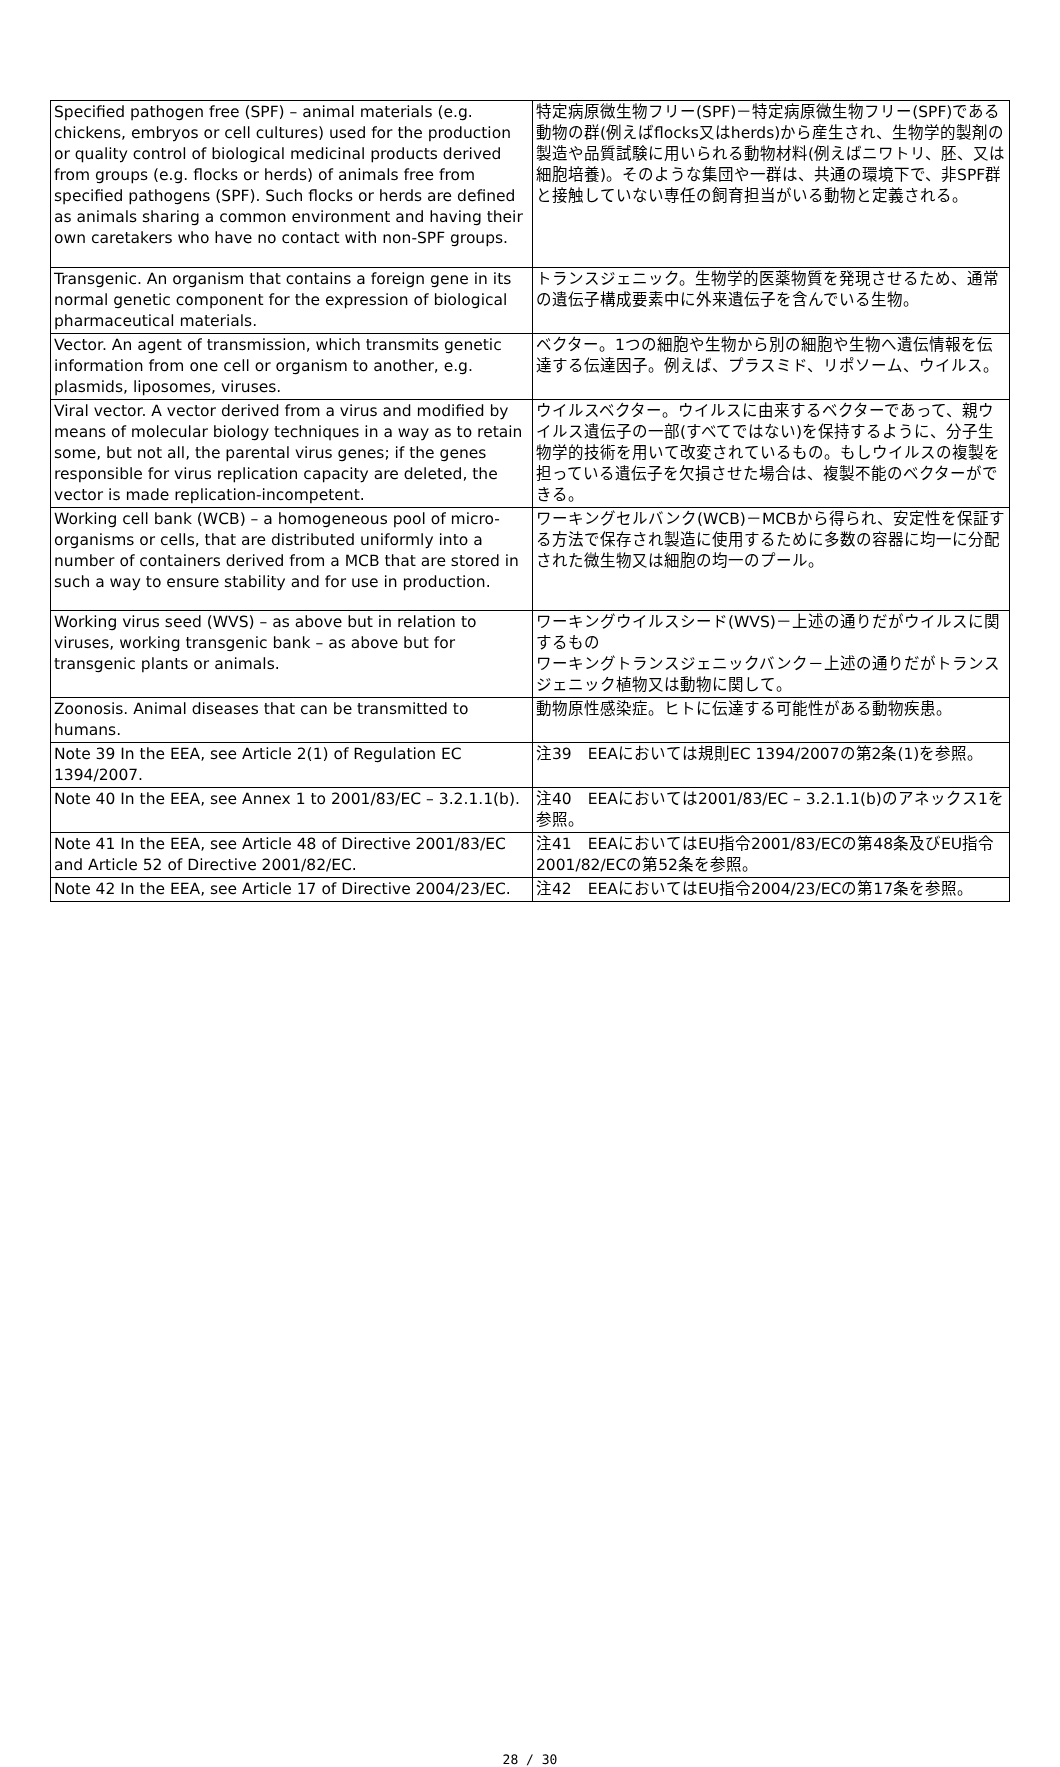| Specified pathogen free (SPF) – animal materials (e.g. chickens, embryos or cell cultures) used for the production or quality control of biological medicinal products derived from groups (e.g. flocks or herds) of animals free from specified pathogens (SPF). Such flocks or herds are defined as animals sharing a common environment and having their own caretakers who have no contact with non-SPF groups. | 特定病原微生物フリー(SPF)－特定病原微生物フリー(SPF)である動物の群(例えばflocks又はherds)から産生され、生物学的製剤の製造や品質試験に用いられる動物材料(例えばニワトリ、胚、又は細胞培養)。そのような集団や一群は、共通の環境下で、非SPF群と接触していない専任の飼育担当がいる動物と定義される。 |
| Transgenic. An organism that contains a foreign gene in its normal genetic component for the expression of biological pharmaceutical materials. | トランスジェニック。生物学的医薬物質を発現させるため、通常の遺伝子構成要素中に外来遺伝子を含んでいる生物。 |
| Vector. An agent of transmission, which transmits genetic information from one cell or organism to another, e.g. plasmids, liposomes, viruses. | ベクター。1つの細胞や生物から別の細胞や生物へ遺伝情報を伝達する伝達因子。例えば、プラスミド、リポソーム、ウイルス。 |
| Viral vector. A vector derived from a virus and modified by means of molecular biology techniques in a way as to retain some, but not all, the parental virus genes; if the genes responsible for virus replication capacity are deleted, the vector is made replication-incompetent. | ウイルスベクター。ウイルスに由来するベクターであって、親ウイルス遺伝子の一部(すべてではない)を保持するように、分子生物学的技術を用いて改変されているもの。もしウイルスの複製を担っている遺伝子を欠損させた場合は、複製不能のベクターができる。 |
| Working cell bank (WCB) – a homogeneous pool of micro-organisms or cells, that are distributed uniformly into a number of containers derived from a MCB that are stored in such a way to ensure stability and for use in production. | ワーキングセルバンク(WCB)－MCBから得られ、安定性を保証する方法で保存され製造に使用するために多数の容器に均一に分配された微生物又は細胞の均一のプール。 |
| Working virus seed (WVS) – as above but in relation to viruses, working transgenic bank – as above but for transgenic plants or animals. | ワーキングウイルスシード(WVS)－上述の通りだがウイルスに関するもの ワーキングトランスジェニックバンク－上述の通りだがトランスジェニック植物又は動物に関して。 |
| Zoonosis. Animal diseases that can be transmitted to humans. | 動物原性感染症。ヒトに伝達する可能性がある動物疾患。 |
| Note 39 In the EEA, see Article 2(1) of Regulation EC 1394/2007. | 注39 EEAにおいては規則EC 1394/2007の第2条(1)を参照。 |
| Note 40 In the EEA, see Annex 1 to 2001/83/EC – 3.2.1.1(b). | 注40 EEAにおいては2001/83/EC – 3.2.1.1(b)のアネックス1を参照。 |
| Note 41 In the EEA, see Article 48 of Directive 2001/83/EC and Article 52 of Directive 2001/82/EC. | 注41 EEAにおいてはEU指令2001/83/ECの第48条及びEU指令2001/82/ECの第52条を参照。 |
| Note 42 In the EEA, see Article 17 of Directive 2004/23/EC. | 注42 EEAにおいてはEU指令2004/23/ECの第17条を参照。 |
28 / 30